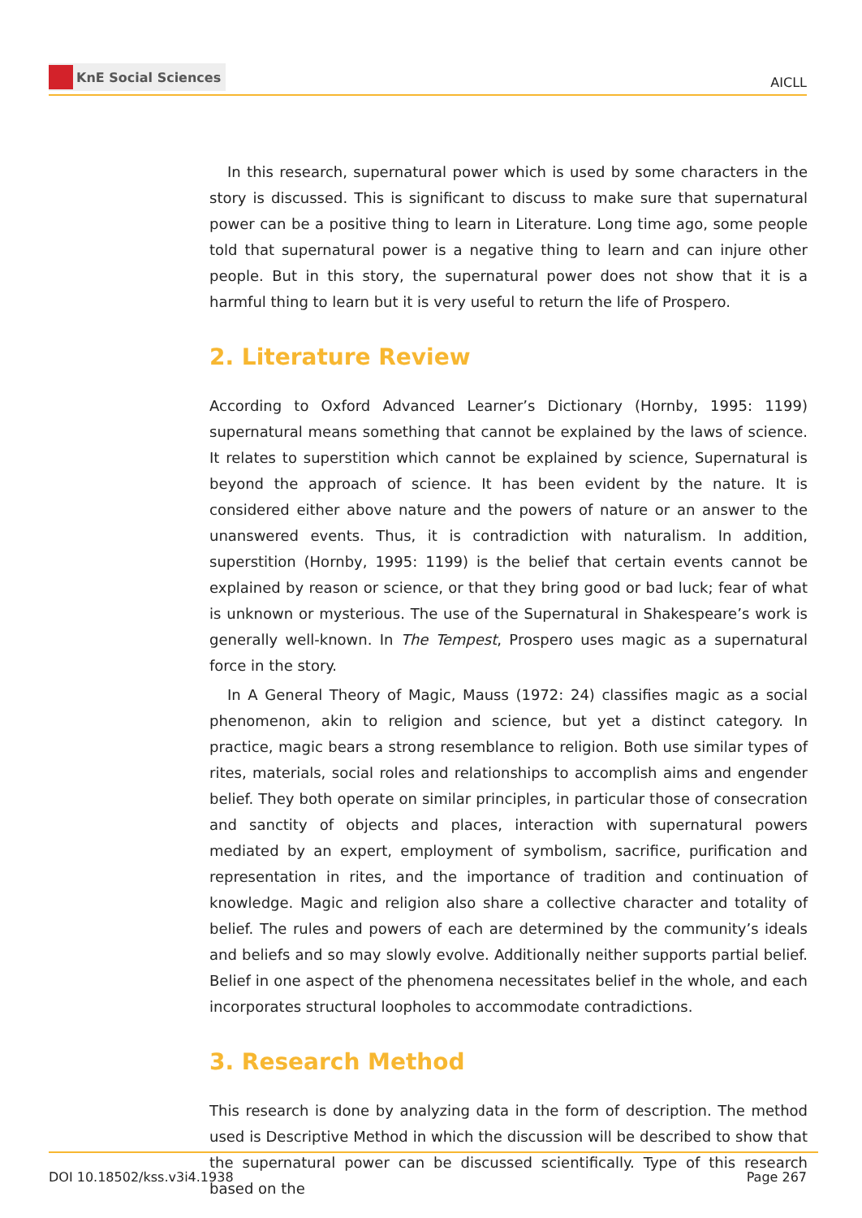KnE Social Sciences
AICLL
In this research, supernatural power which is used by some characters in the story is discussed. This is significant to discuss to make sure that supernatural power can be a positive thing to learn in Literature. Long time ago, some people told that supernatural power is a negative thing to learn and can injure other people. But in this story, the supernatural power does not show that it is a harmful thing to learn but it is very useful to return the life of Prospero.
2. Literature Review
According to Oxford Advanced Learner’s Dictionary (Hornby, 1995: 1199) supernatural means something that cannot be explained by the laws of science. It relates to superstition which cannot be explained by science, Supernatural is beyond the approach of science. It has been evident by the nature. It is considered either above nature and the powers of nature or an answer to the unanswered events. Thus, it is contradiction with naturalism. In addition, superstition (Hornby, 1995: 1199) is the belief that certain events cannot be explained by reason or science, or that they bring good or bad luck; fear of what is unknown or mysterious. The use of the Supernatural in Shakespeare’s work is generally well-known. In The Tempest, Prospero uses magic as a supernatural force in the story.
In A General Theory of Magic, Mauss (1972: 24) classifies magic as a social phenomenon, akin to religion and science, but yet a distinct category. In practice, magic bears a strong resemblance to religion. Both use similar types of rites, materials, social roles and relationships to accomplish aims and engender belief. They both operate on similar principles, in particular those of consecration and sanctity of objects and places, interaction with supernatural powers mediated by an expert, employment of symbolism, sacrifice, purification and representation in rites, and the importance of tradition and continuation of knowledge. Magic and religion also share a collective character and totality of belief. The rules and powers of each are determined by the community’s ideals and beliefs and so may slowly evolve. Additionally neither supports partial belief. Belief in one aspect of the phenomena necessitates belief in the whole, and each incorporates structural loopholes to accommodate contradictions.
3. Research Method
This research is done by analyzing data in the form of description. The method used is Descriptive Method in which the discussion will be described to show that the supernatural power can be discussed scientifically. Type of this research based on the
DOI 10.18502/kss.v3i4.1938 Page 267